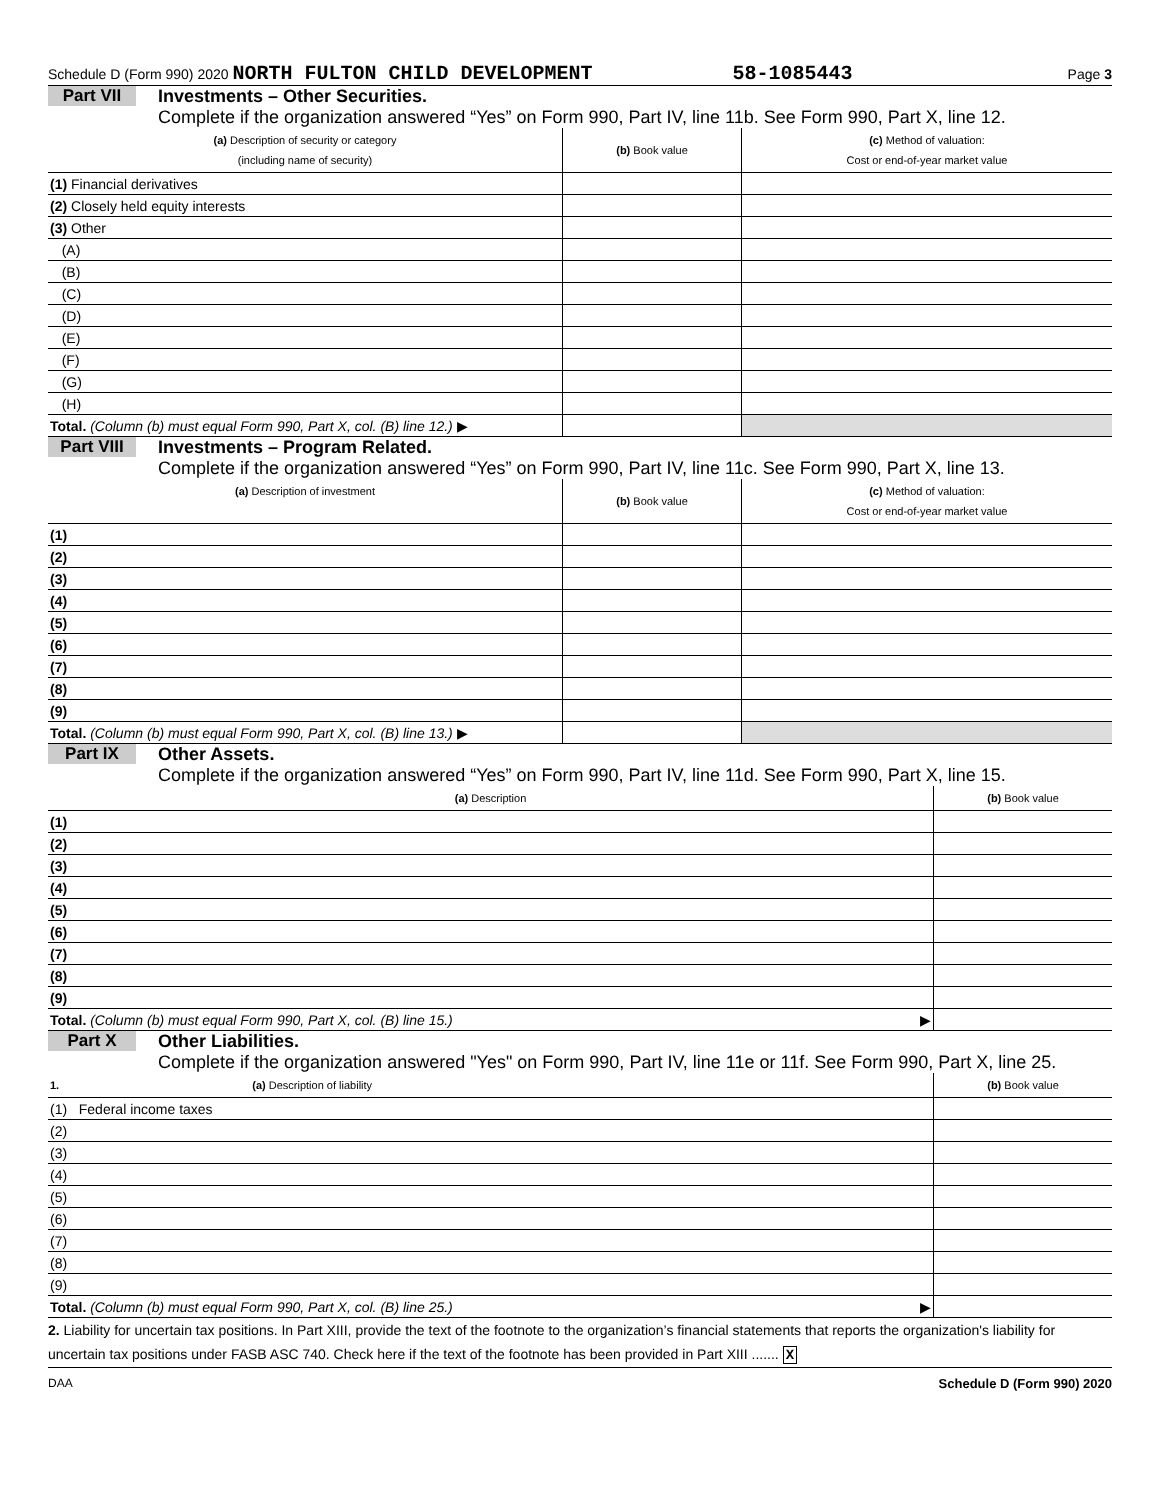Schedule D (Form 990) 2020 NORTH FULTON CHILD DEVELOPMENT 58-1085443 Page 3
Part VII Investments – Other Securities.
Complete if the organization answered “Yes” on Form 990, Part IV, line 11b. See Form 990, Part X, line 12.
| (a) Description of security or category (including name of security) | (b) Book value | (c) Method of valuation: Cost or end-of-year market value |
| --- | --- | --- |
| (1) Financial derivatives | | |
| (2) Closely held equity interests | | |
| (3) Other | | |
| (A) | | |
| (B) | | |
| (C) | | |
| (D) | | |
| (E) | | |
| (F) | | |
| (G) | | |
| (H) | | |
| Total. (Column (b) must equal Form 990, Part X, col. (B) line 12.) ▶ | | |
Part VIII
Investments – Program Related.
Complete if the organization answered “Yes” on Form 990, Part IV, line 11c. See Form 990, Part X, line 13.
| (a) Description of investment | (b) Book value | (c) Method of valuation: Cost or end-of-year market value |
| --- | --- | --- |
| (1) | | |
| (2) | | |
| (3) | | |
| (4) | | |
| (5) | | |
| (6) | | |
| (7) | | |
| (8) | | |
| (9) | | |
| Total. (Column (b) must equal Form 990, Part X, col. (B) line 13.) ▶ | | |
Part IX Other Assets.
Complete if the organization answered “Yes” on Form 990, Part IV, line 11d. See Form 990, Part X, line 15.
| (a) Description | (b) Book value |
| --- | --- |
| (1) | |
| (2) | |
| (3) | |
| (4) | |
| (5) | |
| (6) | |
| (7) | |
| (8) | |
| (9) | |
| Total. (Column (b) must equal Form 990, Part X, col. (B) line 15.) ▶ | |
Part X Other Liabilities.
Complete if the organization answered "Yes" on Form 990, Part IV, line 11e or 11f. See Form 990, Part X, line 25.
| 1. (a) Description of liability | (b) Book value |
| --- | --- |
| (1) Federal income taxes | |
| (2) | |
| (3) | |
| (4) | |
| (5) | |
| (6) | |
| (7) | |
| (8) | |
| (9) | |
| Total. (Column (b) must equal Form 990, Part X, col. (B) line 25.) ▶ | |
2. Liability for uncertain tax positions. In Part XIII, provide the text of the footnote to the organization’s financial statements that reports the organization's liability for uncertain tax positions under FASB ASC 740. Check here if the text of the footnote has been provided in Part XIII ....... X
DAA Schedule D (Form 990) 2020